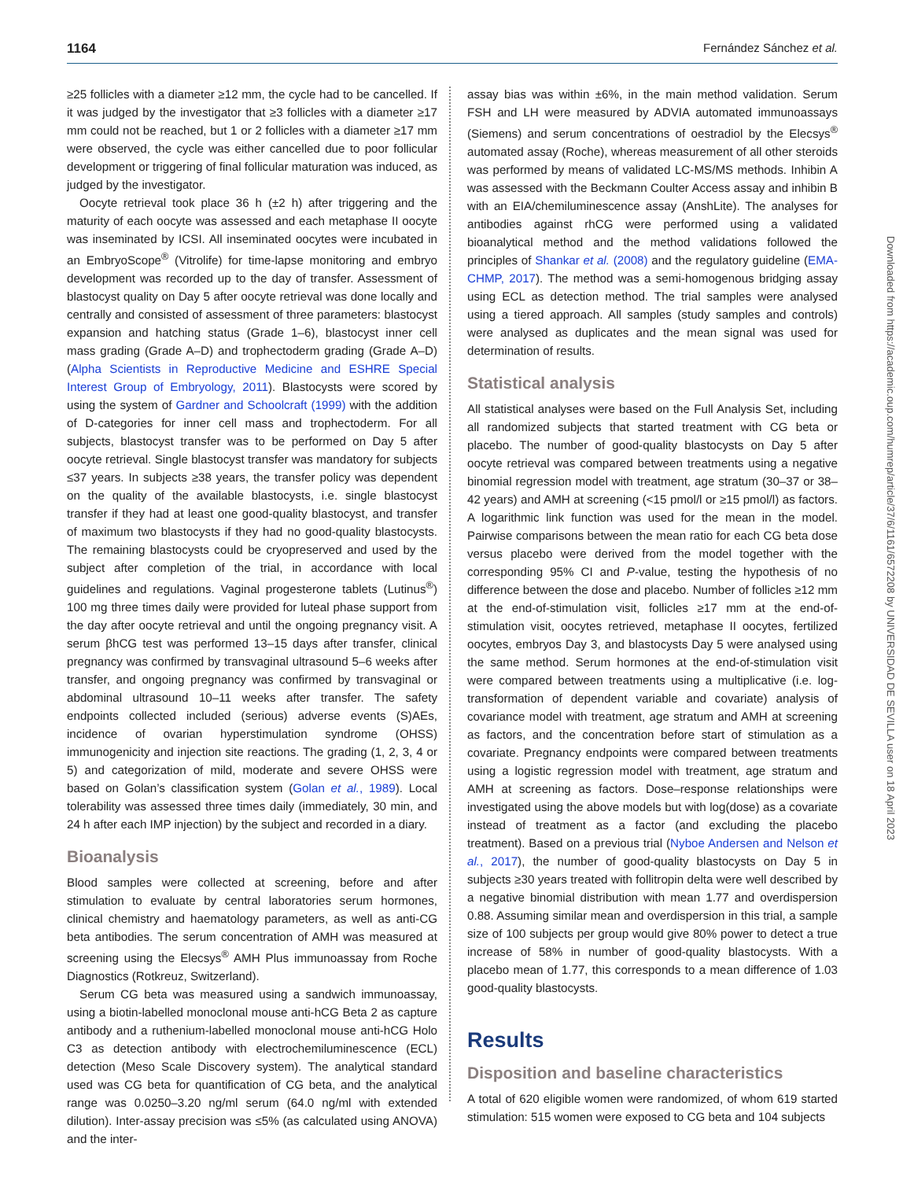1164 Fernández Sánchez et al.
≥25 follicles with a diameter ≥12 mm, the cycle had to be cancelled. If it was judged by the investigator that ≥3 follicles with a diameter ≥17 mm could not be reached, but 1 or 2 follicles with a diameter ≥17 mm were observed, the cycle was either cancelled due to poor follicular development or triggering of final follicular maturation was induced, as judged by the investigator.
Oocyte retrieval took place 36 h (±2 h) after triggering and the maturity of each oocyte was assessed and each metaphase II oocyte was inseminated by ICSI. All inseminated oocytes were incubated in an EmbryoScope<sup>®</sup> (Vitrolife) for time-lapse monitoring and embryo development was recorded up to the day of transfer. Assessment of blastocyst quality on Day 5 after oocyte retrieval was done locally and centrally and consisted of assessment of three parameters: blastocyst expansion and hatching status (Grade 1–6), blastocyst inner cell mass grading (Grade A–D) and trophectoderm grading (Grade A–D) (Alpha Scientists in Reproductive Medicine and ESHRE Special Interest Group of Embryology, 2011). Blastocysts were scored by using the system of Gardner and Schoolcraft (1999) with the addition of D-categories for inner cell mass and trophectoderm. For all subjects, blastocyst transfer was to be performed on Day 5 after oocyte retrieval. Single blastocyst transfer was mandatory for subjects ≤37 years. In subjects ≥38 years, the transfer policy was dependent on the quality of the available blastocysts, i.e. single blastocyst transfer if they had at least one good-quality blastocyst, and transfer of maximum two blastocysts if they had no good-quality blastocysts. The remaining blastocysts could be cryopreserved and used by the subject after completion of the trial, in accordance with local guidelines and regulations. Vaginal progesterone tablets (Lutinus<sup>®</sup>) 100 mg three times daily were provided for luteal phase support from the day after oocyte retrieval and until the ongoing pregnancy visit. A serum βhCG test was performed 13–15 days after transfer, clinical pregnancy was confirmed by transvaginal ultrasound 5–6 weeks after transfer, and ongoing pregnancy was confirmed by transvaginal or abdominal ultrasound 10–11 weeks after transfer. The safety endpoints collected included (serious) adverse events (S)AEs, incidence of ovarian hyperstimulation syndrome (OHSS) immunogenicity and injection site reactions. The grading (1, 2, 3, 4 or 5) and categorization of mild, moderate and severe OHSS were based on Golan’s classification system (Golan et al., 1989). Local tolerability was assessed three times daily (immediately, 30 min, and 24 h after each IMP injection) by the subject and recorded in a diary.
Bioanalysis
Blood samples were collected at screening, before and after stimulation to evaluate by central laboratories serum hormones, clinical chemistry and haematology parameters, as well as anti-CG beta antibodies. The serum concentration of AMH was measured at screening using the Elecsys<sup>®</sup> AMH Plus immunoassay from Roche Diagnostics (Rotkreuz, Switzerland).
Serum CG beta was measured using a sandwich immunoassay, using a biotin-labelled monoclonal mouse anti-hCG Beta 2 as capture antibody and a ruthenium-labelled monoclonal mouse anti-hCG Holo C3 as detection antibody with electrochemiluminescence (ECL) detection (Meso Scale Discovery system). The analytical standard used was CG beta for quantification of CG beta, and the analytical range was 0.0250–3.20 ng/ml serum (64.0 ng/ml with extended dilution). Inter-assay precision was ≤5% (as calculated using ANOVA) and the inter-
assay bias was within ±6%, in the main method validation. Serum FSH and LH were measured by ADVIA automated immunoassays (Siemens) and serum concentrations of oestradiol by the Elecsys<sup>®</sup> automated assay (Roche), whereas measurement of all other steroids was performed by means of validated LC-MS/MS methods. Inhibin A was assessed with the Beckmann Coulter Access assay and inhibin B with an EIA/chemiluminescence assay (AnshLite). The analyses for antibodies against rhCG were performed using a validated bioanalytical method and the method validations followed the principles of Shankar et al. (2008) and the regulatory guideline (EMA-CHMP, 2017). The method was a semi-homogenous bridging assay using ECL as detection method. The trial samples were analysed using a tiered approach. All samples (study samples and controls) were analysed as duplicates and the mean signal was used for determination of results.
Statistical analysis
All statistical analyses were based on the Full Analysis Set, including all randomized subjects that started treatment with CG beta or placebo. The number of good-quality blastocysts on Day 5 after oocyte retrieval was compared between treatments using a negative binomial regression model with treatment, age stratum (30–37 or 38–42 years) and AMH at screening (<15 pmol/l or ≥15 pmol/l) as factors. A logarithmic link function was used for the mean in the model. Pairwise comparisons between the mean ratio for each CG beta dose versus placebo were derived from the model together with the corresponding 95% CI and P-value, testing the hypothesis of no difference between the dose and placebo. Number of follicles ≥12 mm at the end-of-stimulation visit, follicles ≥17 mm at the end-of-stimulation visit, oocytes retrieved, metaphase II oocytes, fertilized oocytes, embryos Day 3, and blastocysts Day 5 were analysed using the same method. Serum hormones at the end-of-stimulation visit were compared between treatments using a multiplicative (i.e. log-transformation of dependent variable and covariate) analysis of covariance model with treatment, age stratum and AMH at screening as factors, and the concentration before start of stimulation as a covariate. Pregnancy endpoints were compared between treatments using a logistic regression model with treatment, age stratum and AMH at screening as factors. Dose–response relationships were investigated using the above models but with log(dose) as a covariate instead of treatment as a factor (and excluding the placebo treatment). Based on a previous trial (Nyboe Andersen and Nelson et al., 2017), the number of good-quality blastocysts on Day 5 in subjects ≥30 years treated with follitropin delta were well described by a negative binomial distribution with mean 1.77 and overdispersion 0.88. Assuming similar mean and overdispersion in this trial, a sample size of 100 subjects per group would give 80% power to detect a true increase of 58% in number of good-quality blastocysts. With a placebo mean of 1.77, this corresponds to a mean difference of 1.03 good-quality blastocysts.
Results
Disposition and baseline characteristics
A total of 620 eligible women were randomized, of whom 619 started stimulation: 515 women were exposed to CG beta and 104 subjects
Downloaded from https://academic.oup.com/humrep/article/37/6/1161/6572208 by UNIVERSIDAD DE SEVILLA user on 18 April 2023